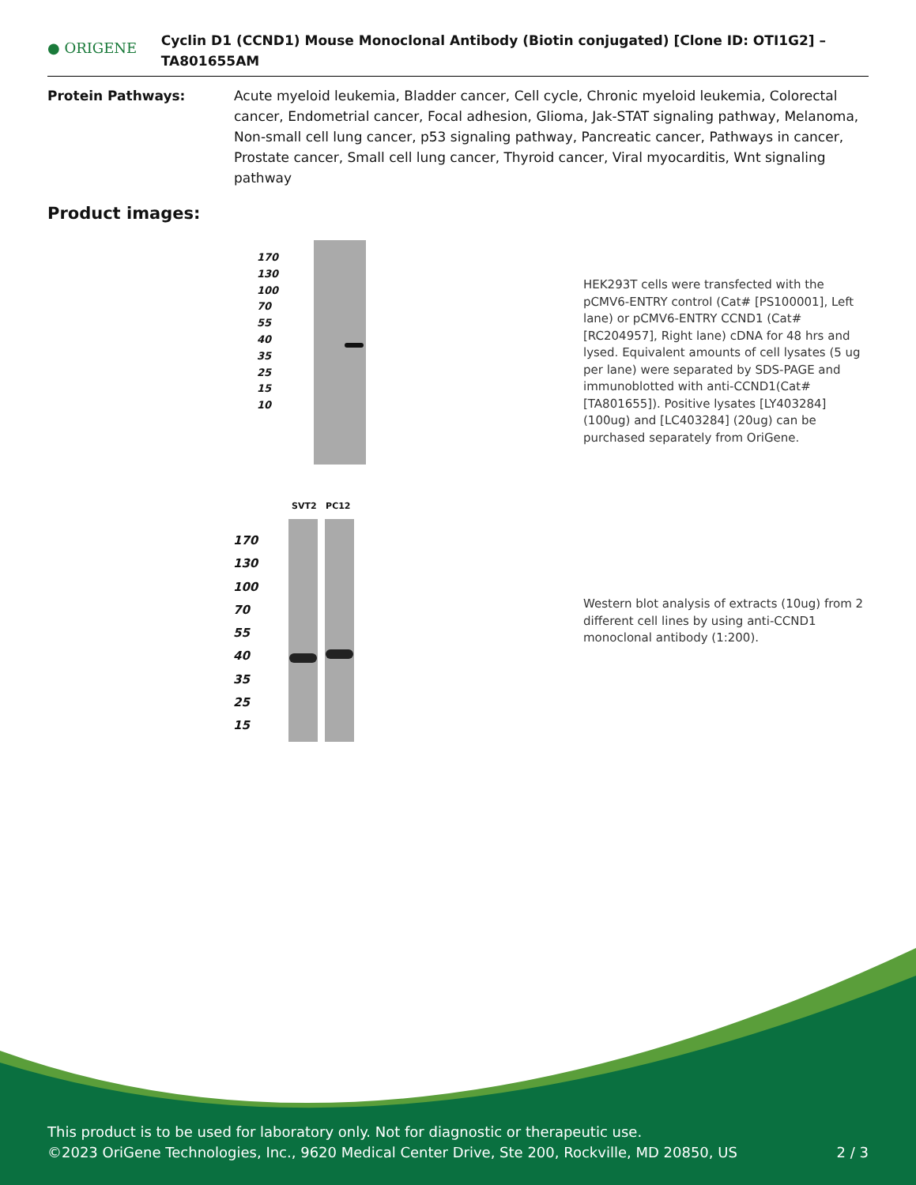● ORIGENE
Cyclin D1 (CCND1) Mouse Monoclonal Antibody (Biotin conjugated) [Clone ID: OTI1G2] – TA801655AM
Protein Pathways: Acute myeloid leukemia, Bladder cancer, Cell cycle, Chronic myeloid leukemia, Colorectal cancer, Endometrial cancer, Focal adhesion, Glioma, Jak-STAT signaling pathway, Melanoma, Non-small cell lung cancer, p53 signaling pathway, Pancreatic cancer, Pathways in cancer, Prostate cancer, Small cell lung cancer, Thyroid cancer, Viral myocarditis, Wnt signaling pathway
Product images:
170
130
100
70
55
40
35
25
15
10
HEK293T cells were transfected with the pCMV6-ENTRY control (Cat# [PS100001], Left lane) or pCMV6-ENTRY CCND1 (Cat# [RC204957], Right lane) cDNA for 48 hrs and lysed. Equivalent amounts of cell lysates (5 ug per lane) were separated by SDS-PAGE and immunoblotted with anti-CCND1(Cat# [TA801655]). Positive lysates [LY403284] (100ug) and [LC403284] (20ug) can be purchased separately from OriGene.
SVT2 PC12
170
130
100
70
55
40
35
25
15
Western blot analysis of extracts (10ug) from 2 different cell lines by using anti-CCND1 monoclonal antibody (1:200).
This product is to be used for laboratory only. Not for diagnostic or therapeutic use.
©2023 OriGene Technologies, Inc., 9620 Medical Center Drive, Ste 200, Rockville, MD 20850, US 2 / 3